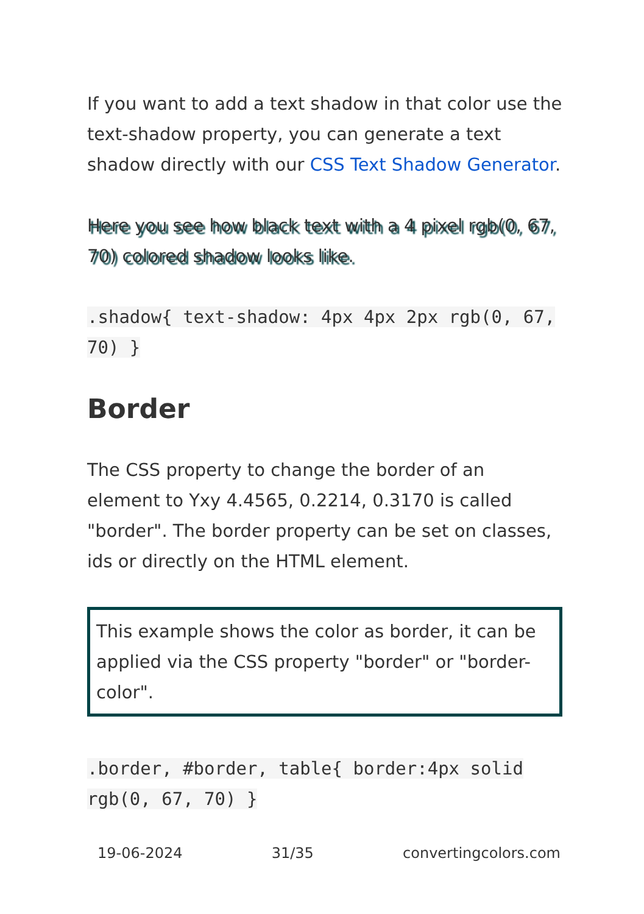If you want to add a text shadow in that color use the text-shadow property, you can generate a text shadow directly with our CSS Text Shadow Generator.
Here you see how black text with a 4 pixel rgb(0, 67, 70) colored shadow looks like.
.shadow{ text-shadow: 4px 4px 2px rgb(0, 67, 70) }
Border
The CSS property to change the border of an element to Yxy 4.4565, 0.2214, 0.3170 is called "border". The border property can be set on classes, ids or directly on the HTML element.
This example shows the color as border, it can be applied via the CSS property "border" or "border-color".
.border, #border, table{ border:4px solid rgb(0, 67, 70) }
19-06-2024 31/35 convertingcolors.com